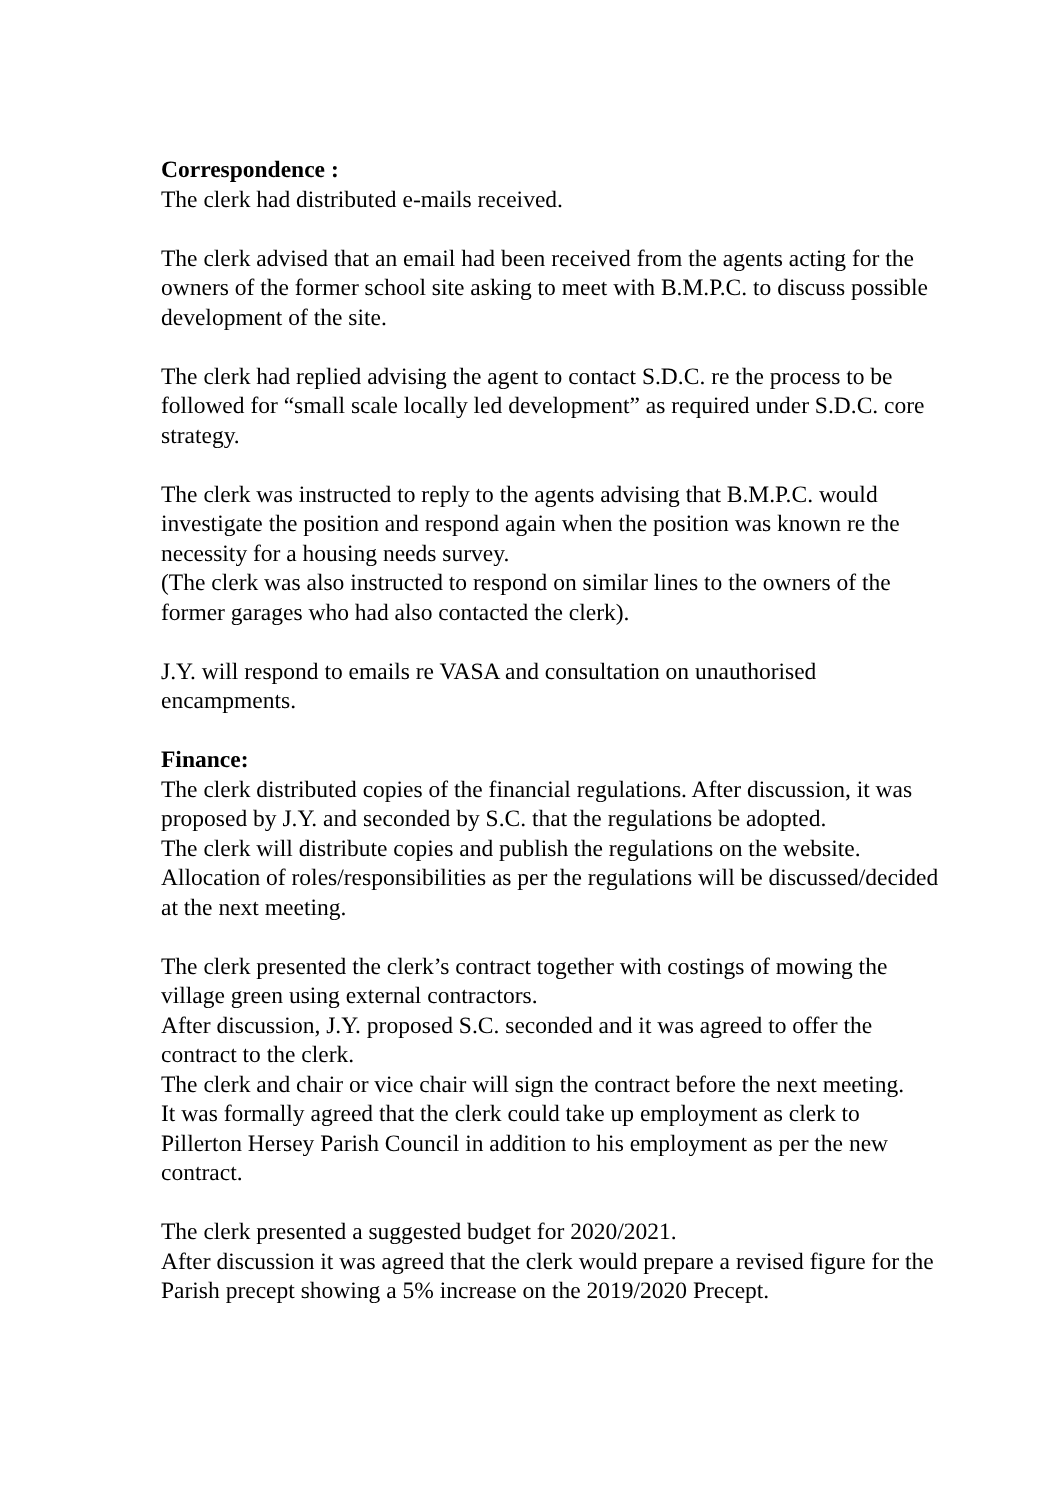Correspondence :
The clerk had distributed e-mails received.
The clerk advised that an email had been received from the agents acting for the owners of the former school site asking to meet with B.M.P.C. to discuss possible development of the site.
The clerk had replied advising the agent to contact S.D.C. re the process to be followed for “small scale locally led development” as required under S.D.C. core strategy.
The clerk was instructed to reply to the agents advising that B.M.P.C. would investigate the position and respond again when the position was known re the necessity for a housing needs survey.
(The clerk was also instructed to respond on similar lines to the owners of the former garages who had also contacted the clerk).
J.Y. will respond to emails re VASA and consultation on unauthorised encampments.
Finance:
The clerk distributed copies of the financial regulations. After discussion, it was proposed by J.Y. and seconded by S.C. that the regulations be adopted.
The clerk will distribute copies and publish the regulations on the website.
Allocation of roles/responsibilities as per the regulations will be discussed/decided at the next meeting.
The clerk presented the clerk’s contract together with costings of mowing the village green using external contractors.
After discussion, J.Y. proposed S.C. seconded and it was agreed to offer the contract to the clerk.
The clerk and chair or vice chair will sign the contract before the next meeting.
It was formally agreed that the clerk could take up employment as clerk to Pillerton Hersey Parish Council in addition to his employment as per the new contract.
The clerk presented a suggested budget for 2020/2021.
After discussion it was agreed that the clerk would prepare a revised figure for the Parish precept showing a 5% increase on the 2019/2020 Precept.